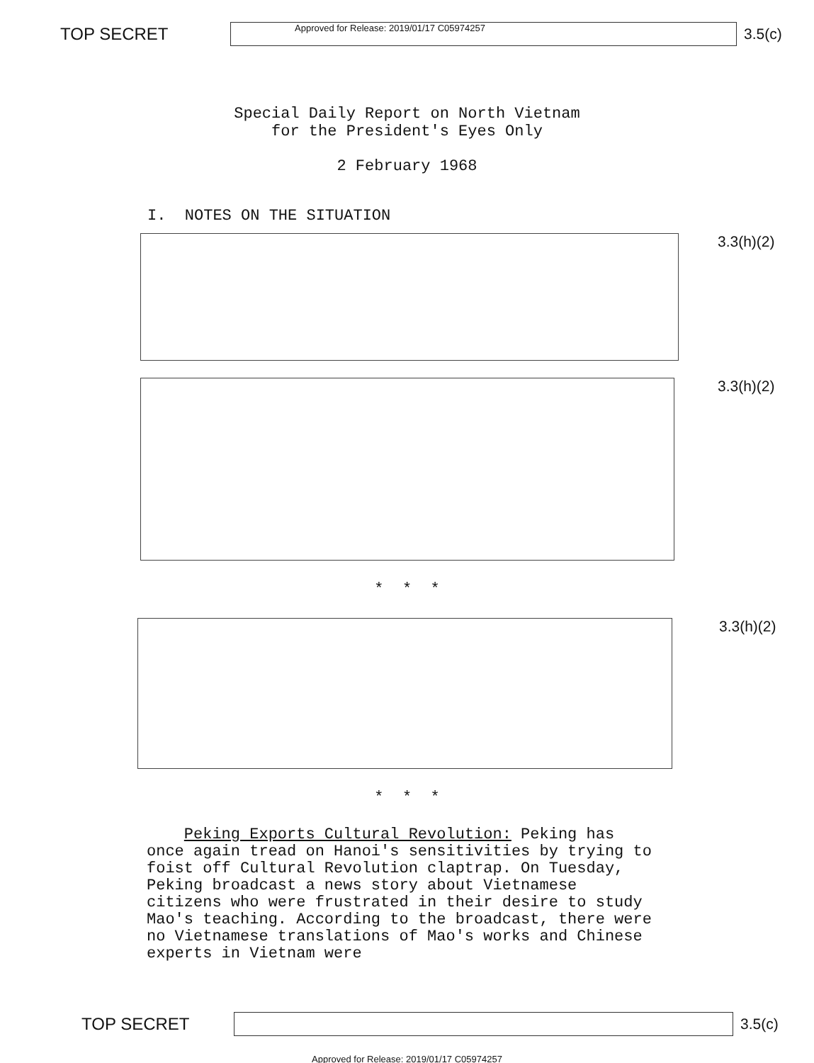TOP SECRET
Approved for Release: 2019/01/17 C05974257
3.5(c)
Special Daily Report on North Vietnam
for the President's Eyes Only
2 February 1968
I. NOTES ON THE SITUATION
3.3(h)(2)
3.3(h)(2)
* * *
3.3(h)(2)
* * *
Peking Exports Cultural Revolution: Peking has once again tread on Hanoi's sensitivities by trying to foist off Cultural Revolution claptrap. On Tuesday, Peking broadcast a news story about Vietnamese citizens who were frustrated in their desire to study Mao's teaching. According to the broadcast, there were no Vietnamese translations of Mao's works and Chinese experts in Vietnam were
TOP SECRET 3.5(c)
Approved for Release: 2019/01/17 C05974257